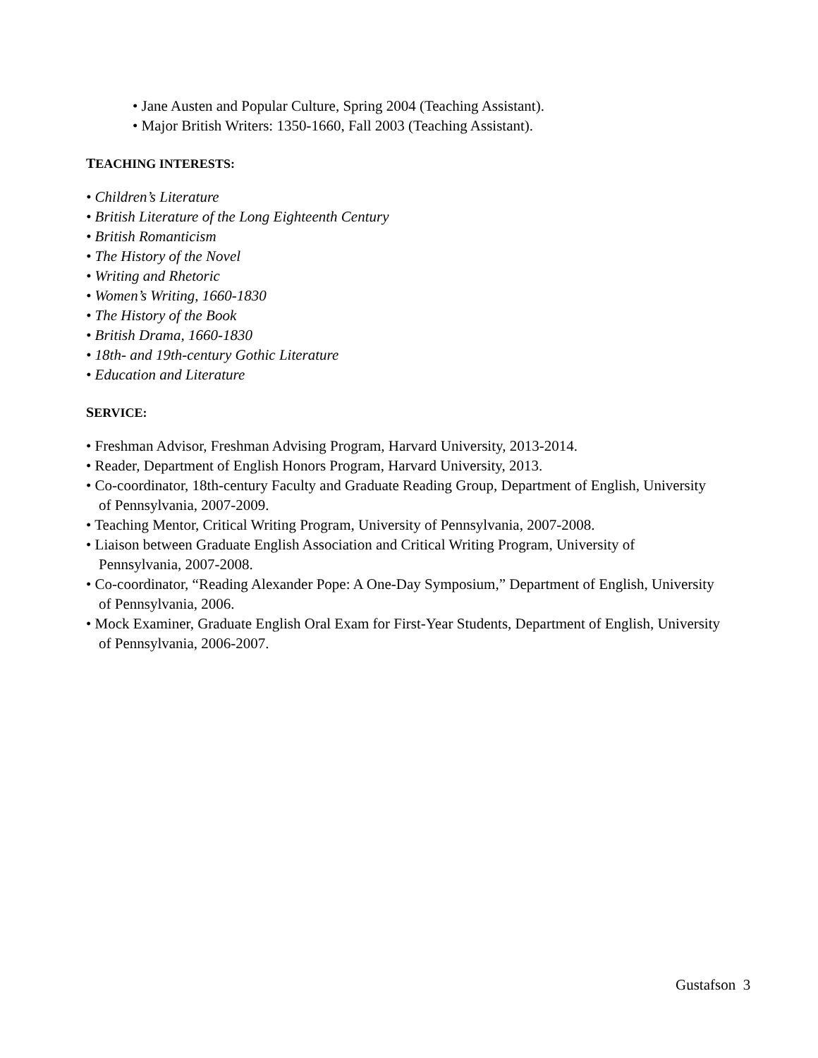• Jane Austen and Popular Culture, Spring 2004 (Teaching Assistant).
• Major British Writers: 1350-1660, Fall 2003 (Teaching Assistant).
TEACHING INTERESTS:
• Children’s Literature
• British Literature of the Long Eighteenth Century
• British Romanticism
• The History of the Novel
• Writing and Rhetoric
• Women’s Writing, 1660-1830
• The History of the Book
• British Drama, 1660-1830
• 18th- and 19th-century Gothic Literature
• Education and Literature
SERVICE:
• Freshman Advisor, Freshman Advising Program, Harvard University, 2013-2014.
• Reader, Department of English Honors Program, Harvard University, 2013.
• Co-coordinator, 18th-century Faculty and Graduate Reading Group, Department of English, University of Pennsylvania, 2007-2009.
• Teaching Mentor, Critical Writing Program, University of Pennsylvania, 2007-2008.
• Liaison between Graduate English Association and Critical Writing Program, University of Pennsylvania, 2007-2008.
• Co-coordinator, “Reading Alexander Pope: A One-Day Symposium,” Department of English, University of Pennsylvania, 2006.
• Mock Examiner, Graduate English Oral Exam for First-Year Students, Department of English, University of Pennsylvania, 2006-2007.
Gustafson 3